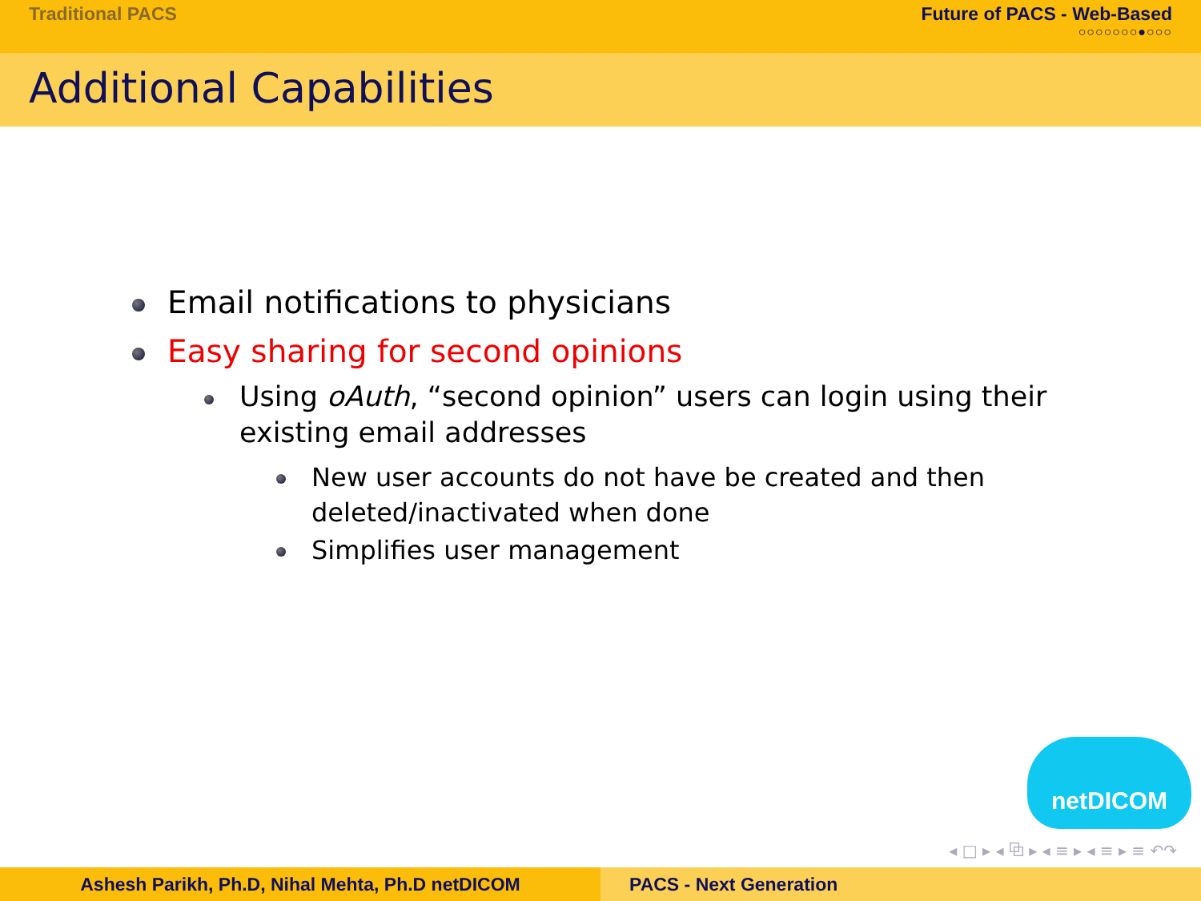Traditional PACS Future of PACS - Web-Based
○○○○○○○●○○○
Additional Capabilities
Email notifications to physicians
Easy sharing for second opinions
Using oAuth, “second opinion” users can login using their existing email addresses
New user accounts do not have be created and then deleted/inactivated when done
Simplifies user management
netDICOM
◂ □ ▸ ◂ ⧉ ▸ ◂ ≡ ▸ ◂ ≡ ▸ ≡ ↶↷
Ashesh Parikh, Ph.D, Nihal Mehta, Ph.D netDICOM PACS - Next Generation